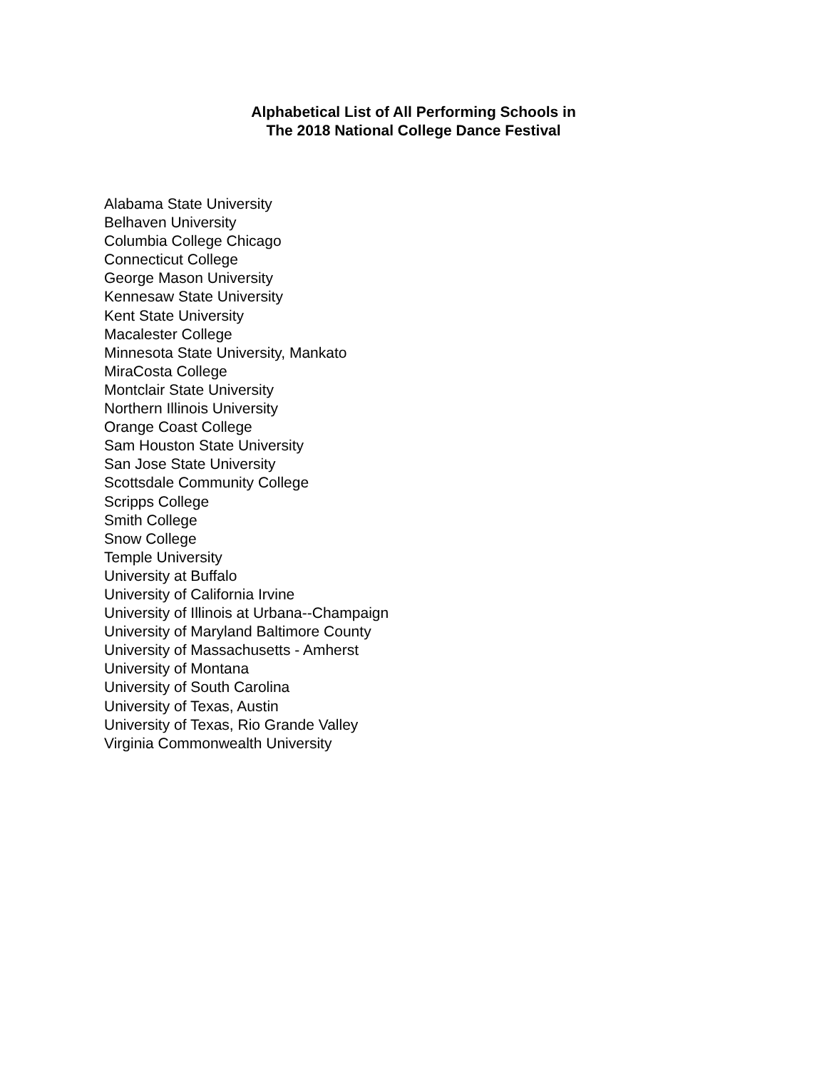Alphabetical List of All Performing Schools in
The 2018 National College Dance Festival
Alabama State University
Belhaven University
Columbia College Chicago
Connecticut College
George Mason University
Kennesaw State University
Kent State University
Macalester College
Minnesota State University, Mankato
MiraCosta College
Montclair State University
Northern Illinois University
Orange Coast College
Sam Houston State University
San Jose State University
Scottsdale Community College
Scripps College
Smith College
Snow College
Temple University
University at Buffalo
University of California Irvine
University of Illinois at Urbana--Champaign
University of Maryland Baltimore County
University of Massachusetts - Amherst
University of Montana
University of South Carolina
University of Texas, Austin
University of Texas, Rio Grande Valley
Virginia Commonwealth University